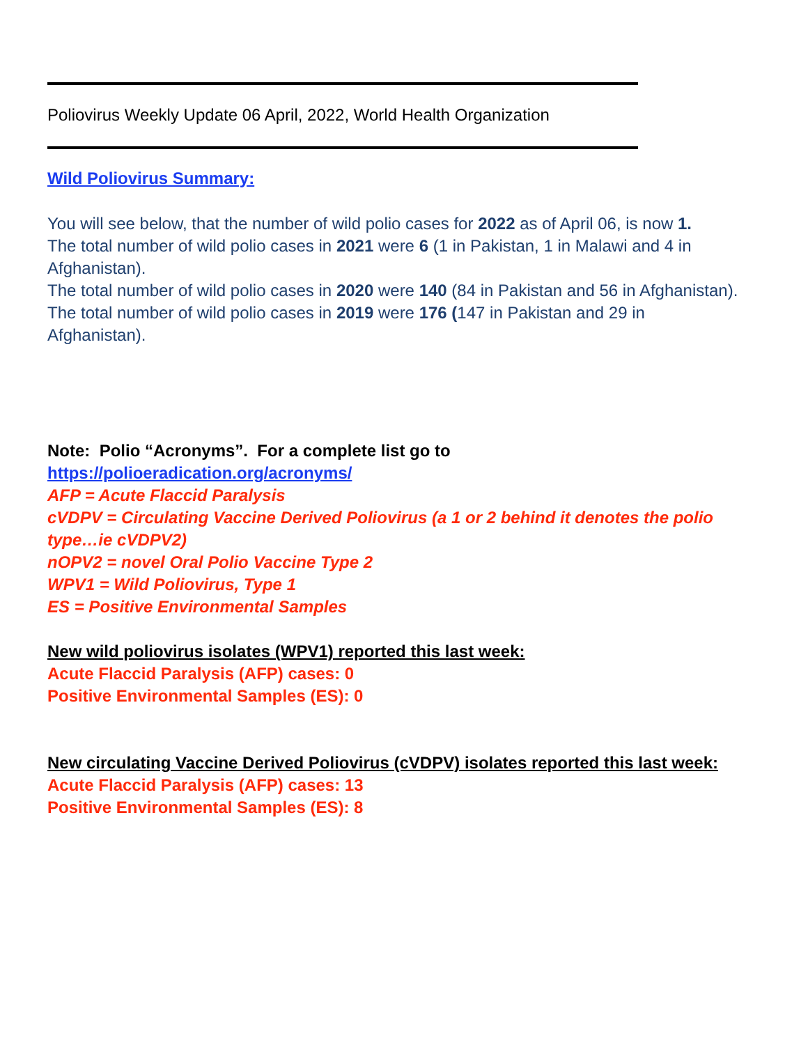Poliovirus Weekly Update 06 April, 2022, World Health Organization
Wild Poliovirus Summary:
You will see below, that the number of wild polio cases for 2022 as of April 06, is now 1.
The total number of wild polio cases in 2021 were 6 (1 in Pakistan, 1 in Malawi and 4 in Afghanistan).
The total number of wild polio cases in 2020 were 140 (84 in Pakistan and 56 in Afghanistan).
The total number of wild polio cases in 2019 were 176 (147 in Pakistan and 29 in Afghanistan).
Note: Polio “Acronyms”. For a complete list go to
https://polioeradication.org/acronyms/
AFP = Acute Flaccid Paralysis
cVDPV = Circulating Vaccine Derived Poliovirus (a 1 or 2 behind it denotes the polio type…ie cVDPV2)
nOPV2 = novel Oral Polio Vaccine Type 2
WPV1 = Wild Poliovirus, Type 1
ES = Positive Environmental Samples
New wild poliovirus isolates (WPV1) reported this last week:
Acute Flaccid Paralysis (AFP) cases: 0
Positive Environmental Samples (ES): 0
New circulating Vaccine Derived Poliovirus (cVDPV) isolates reported this last week:
Acute Flaccid Paralysis (AFP) cases: 13
Positive Environmental Samples (ES): 8